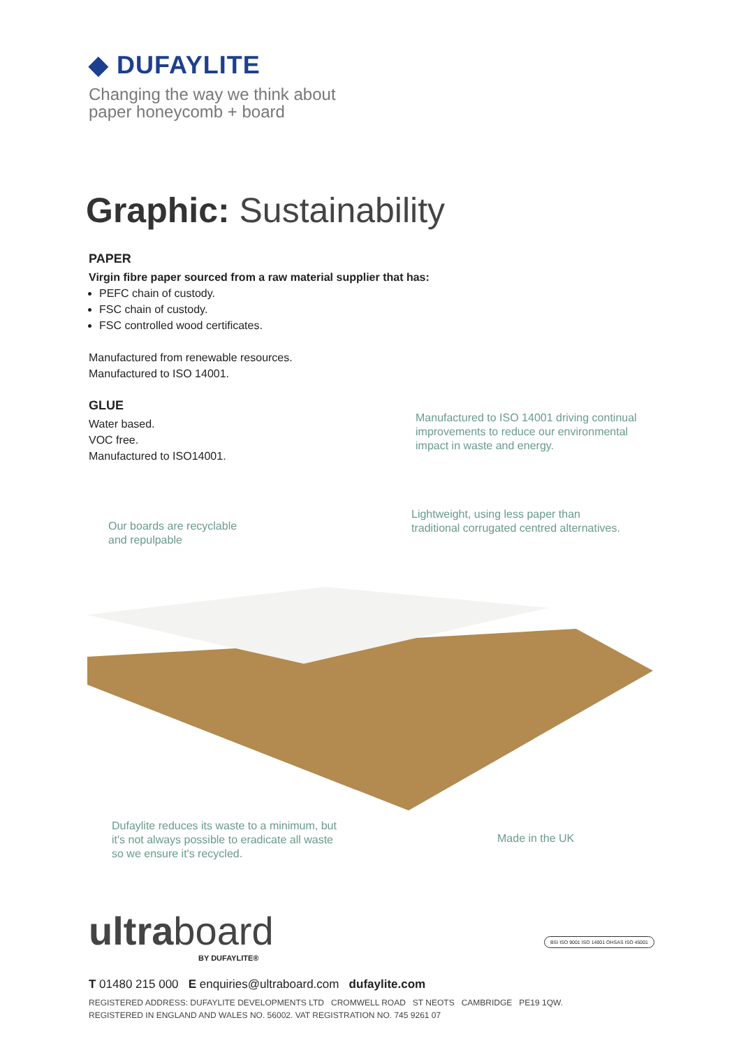◆ DUFAYLITE
Changing the way we think about
paper honeycomb + board
Graphic: Sustainability
PAPER
Virgin fibre paper sourced from a raw material supplier that has:
PEFC chain of custody.
FSC chain of custody.
FSC controlled wood certificates.
Manufactured from renewable resources.
Manufactured to ISO 14001.
GLUE
Water based.
VOC free.
Manufactured to ISO14001.
Manufactured to ISO 14001 driving continual
improvements to reduce our environmental
impact in waste and energy.
Our boards are recyclable
and repulpable
Lightweight, using less paper than
traditional corrugated centred alternatives.
Dufaylite reduces its waste to a minimum, but
it's not always possible to eradicate all waste
so we ensure it's recycled.
Made in the UK
ultraboard
BY DUFAYLITE®
BSI ISO 9001 ISO 14001 OHSAS ISO 45001
T 01480 215 000 E enquiries@ultraboard.com dufaylite.com
REGISTERED ADDRESS: DUFAYLITE DEVELOPMENTS LTD CROMWELL ROAD ST NEOTS CAMBRIDGE PE19 1QW.
REGISTERED IN ENGLAND AND WALES NO. 56002. VAT REGISTRATION NO. 745 9261 07